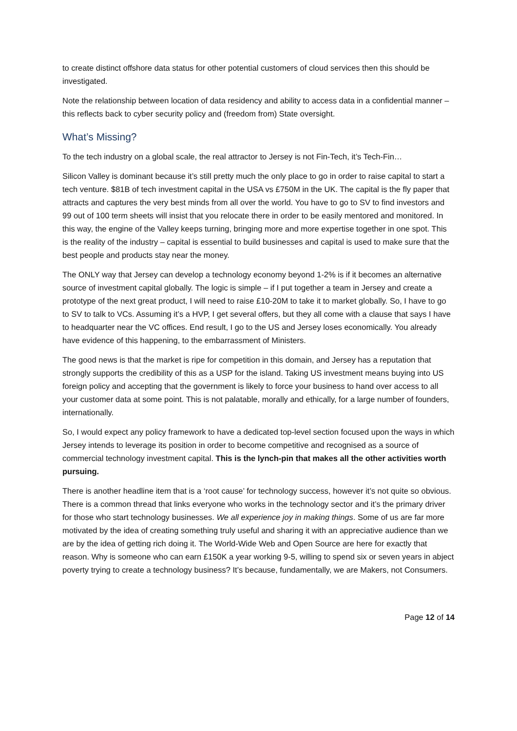to create distinct offshore data status for other potential customers of cloud services then this should be investigated.
Note the relationship between location of data residency and ability to access data in a confidential manner – this reflects back to cyber security policy and (freedom from) State oversight.
What’s Missing?
To the tech industry on a global scale, the real attractor to Jersey is not Fin-Tech, it’s Tech-Fin…
Silicon Valley is dominant because it’s still pretty much the only place to go in order to raise capital to start a tech venture. $81B of tech investment capital in the USA vs £750M in the UK. The capital is the fly paper that attracts and captures the very best minds from all over the world. You have to go to SV to find investors and 99 out of 100 term sheets will insist that you relocate there in order to be easily mentored and monitored. In this way, the engine of the Valley keeps turning, bringing more and more expertise together in one spot. This is the reality of the industry – capital is essential to build businesses and capital is used to make sure that the best people and products stay near the money.
The ONLY way that Jersey can develop a technology economy beyond 1-2% is if it becomes an alternative source of investment capital globally. The logic is simple – if I put together a team in Jersey and create a prototype of the next great product, I will need to raise £10-20M to take it to market globally. So, I have to go to SV to talk to VCs. Assuming it’s a HVP, I get several offers, but they all come with a clause that says I have to headquarter near the VC offices. End result, I go to the US and Jersey loses economically. You already have evidence of this happening, to the embarrassment of Ministers.
The good news is that the market is ripe for competition in this domain, and Jersey has a reputation that strongly supports the credibility of this as a USP for the island. Taking US investment means buying into US foreign policy and accepting that the government is likely to force your business to hand over access to all your customer data at some point. This is not palatable, morally and ethically, for a large number of founders, internationally.
So, I would expect any policy framework to have a dedicated top-level section focused upon the ways in which Jersey intends to leverage its position in order to become competitive and recognised as a source of commercial technology investment capital. This is the lynch-pin that makes all the other activities worth pursuing.
There is another headline item that is a ‘root cause’ for technology success, however it’s not quite so obvious. There is a common thread that links everyone who works in the technology sector and it’s the primary driver for those who start technology businesses. We all experience joy in making things. Some of us are far more motivated by the idea of creating something truly useful and sharing it with an appreciative audience than we are by the idea of getting rich doing it. The World-Wide Web and Open Source are here for exactly that reason. Why is someone who can earn £150K a year working 9-5, willing to spend six or seven years in abject poverty trying to create a technology business? It’s because, fundamentally, we are Makers, not Consumers.
Page 12 of 14